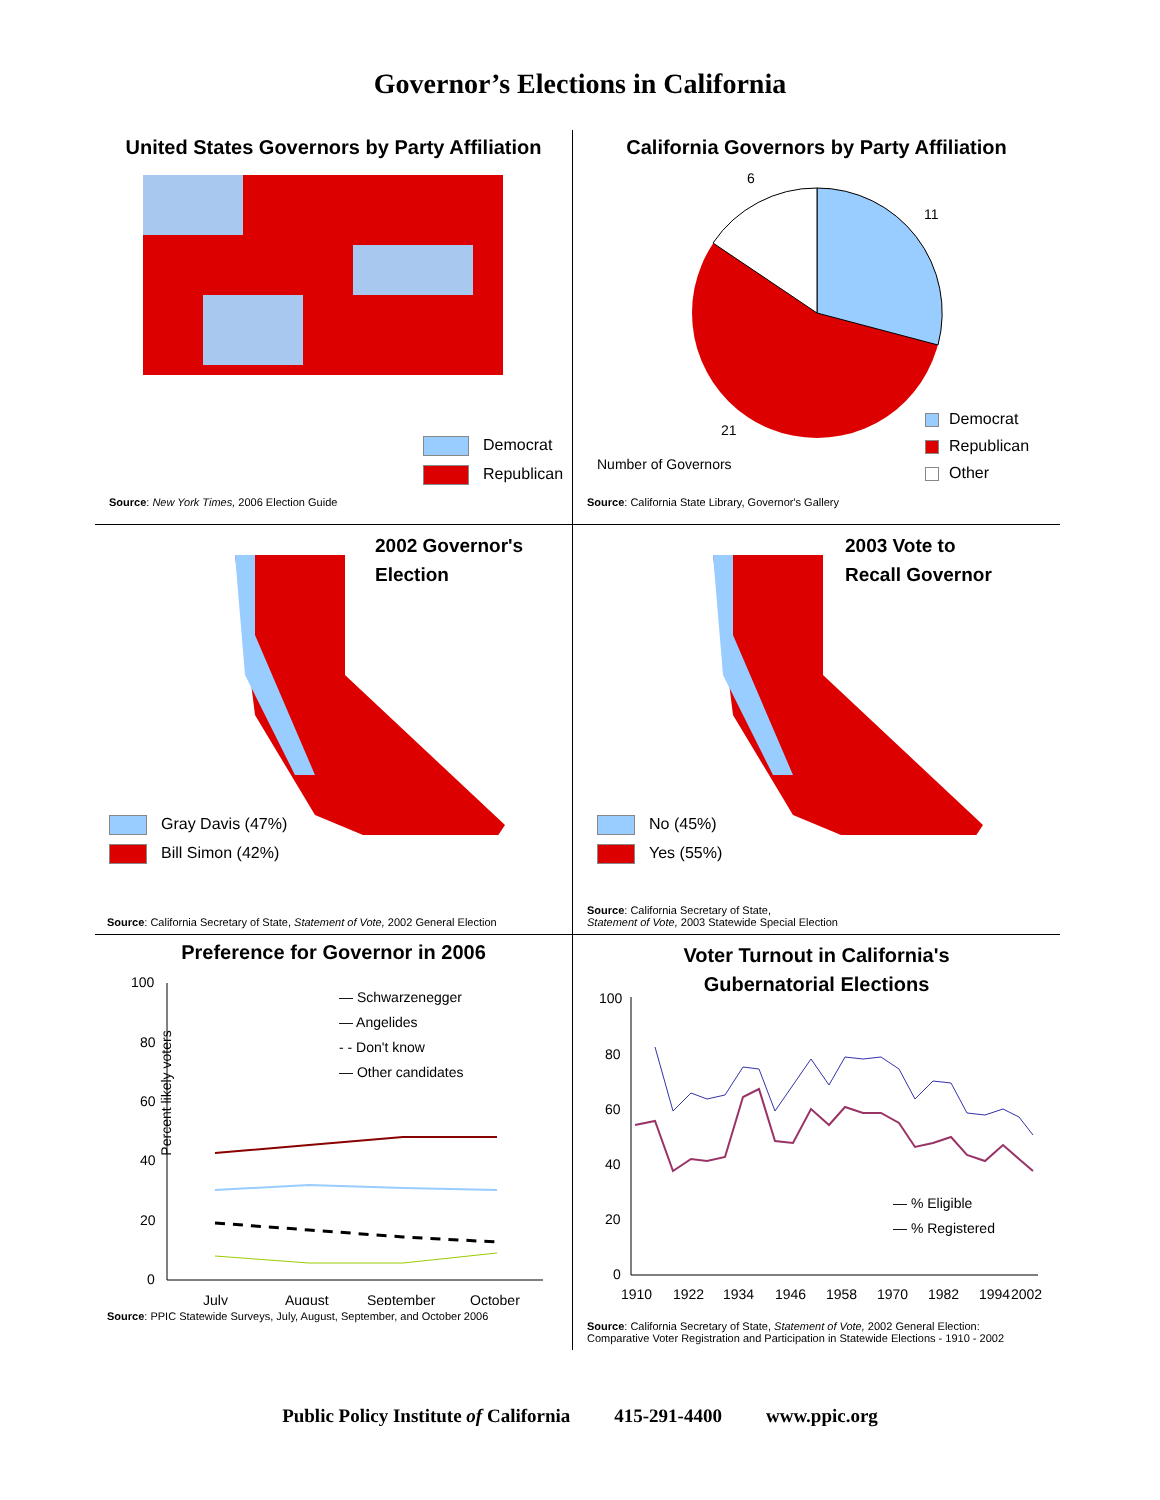Governor’s Elections in California
United States Governors by Party Affiliation
Democrat
Republican
Source: New York Times, 2006 Election Guide
California Governors by Party Affiliation
6
11
21
Number of Governors
Democrat
Republican
Other
Source: California State Library, Governor's Gallery
2002 Governor's
Election
Gray Davis (47%)
Bill Simon (42%)
Source: California Secretary of State, Statement of Vote, 2002 General Election
2003 Vote to
Recall Governor
No (45%)
Yes (55%)
Source: California Secretary of State,
Statement of Vote, 2003 Statewide Special Election
Preference for Governor in 2006
— Schwarzenegger
— Angelides
- - Don't know
— Other candidates
Percent likely voters
100
80
60
40
20
0
July
August
September
October
Source: PPIC Statewide Surveys, July, August, September, and October 2006
Voter Turnout in California's
Gubernatorial Elections
— % Eligible
— % Registered
100
80
60
40
20
0
1910
1922
1934
1946
1958
1970
1982
1994
2002
Source: California Secretary of State, Statement of Vote, 2002 General Election:
Comparative Voter Registration and Participation in Statewide Elections - 1910 - 2002
Public Policy Institute of California 415-291-4400 www.ppic.org